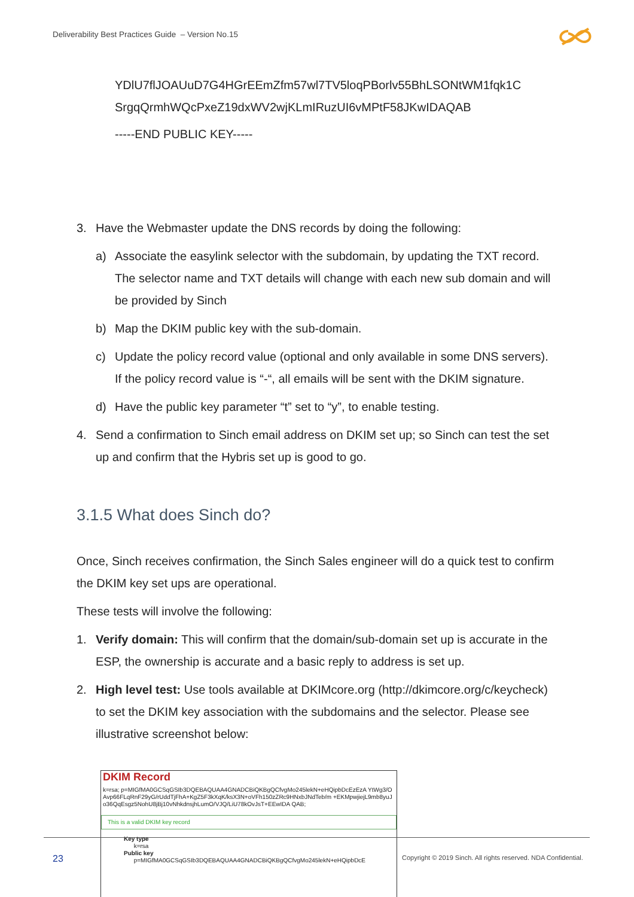Deliverability Best Practices Guide – Version No.15
YDlU7flJOAUuD7G4HGrEEmZfm57wl7TV5loqPBorlv55BhLSONtWM1fqk1C
SrgqQrmhWQcPxeZ19dxWV2wjKLmIRuzUI6vMPtF58JKwIDAQAB
-----END PUBLIC KEY-----
3. Have the Webmaster update the DNS records by doing the following:
a) Associate the easylink selector with the subdomain, by updating the TXT record. The selector name and TXT details will change with each new sub domain and will be provided by Sinch
b) Map the DKIM public key with the sub-domain.
c) Update the policy record value (optional and only available in some DNS servers). If the policy record value is “-“, all emails will be sent with the DKIM signature.
d) Have the public key parameter “t” set to “y”, to enable testing.
4. Send a confirmation to Sinch email address on DKIM set up; so Sinch can test the set up and confirm that the Hybris set up is good to go.
3.1.5 What does Sinch do?
Once, Sinch receives confirmation, the Sinch Sales engineer will do a quick test to confirm the DKIM key set ups are operational.
These tests will involve the following:
1. Verify domain: This will confirm that the domain/sub-domain set up is accurate in the ESP, the ownership is accurate and a basic reply to address is set up.
2. High level test: Use tools available at DKIMcore.org (http://dkimcore.org/c/keycheck) to set the DKIM key association with the subdomains and the selector. Please see illustrative screenshot below:
DKIM Record
k=rsa; p=MIGfMA0GCSqGSIb3DQEBAQUAA4GNADCBiQKBgQCfvgMo245lekN+eHQipbDcEzEzA YtWg3/OAvp66FLqRnF29yG/rUddTjFhA+KgZ5F3kXqK/ksX3N+oVFh150zZRc9HNxbJNdTeb/m +EKMpwjiejL9mb8yuJo36QqEsgz5NohU8jBj10vNhkdnsjhLumO/VJQ/LiU78kOvJsT+EEwIDA QAB;
This is a valid DKIM key record
Key type
k=rsa
Public key
p=MIGfMA0GCSqGSIb3DQEBAQUAA4GNADCBiQKBgQCfvgMo245lekN+eHQipbDcE
23
Copyright © 2019 Sinch. All rights reserved. NDA Confidential.